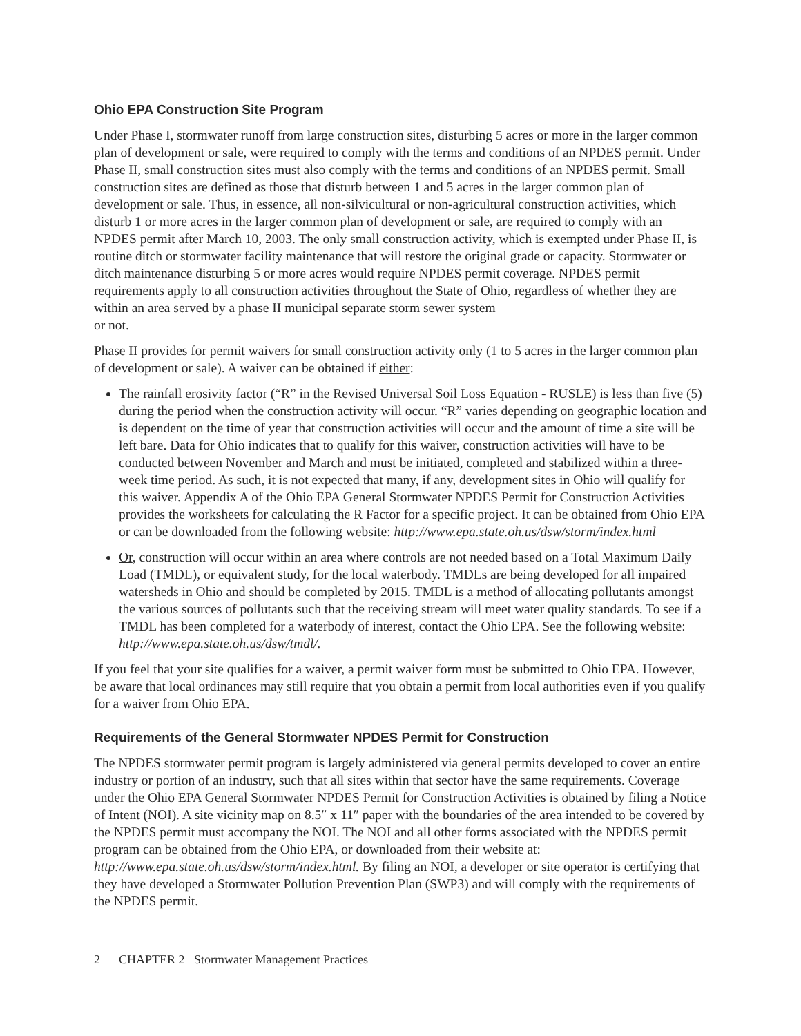Ohio EPA Construction Site Program
Under Phase I, stormwater runoff from large construction sites, disturbing 5 acres or more in the larger common plan of development or sale, were required to comply with the terms and conditions of an NPDES permit. Under Phase II, small construction sites must also comply with the terms and conditions of an NPDES permit. Small construction sites are defined as those that disturb between 1 and 5 acres in the larger common plan of development or sale. Thus, in essence, all non-silvicultural or non-agricultural construction activities, which disturb 1 or more acres in the larger common plan of development or sale, are required to comply with an NPDES permit after March 10, 2003. The only small construction activity, which is exempted under Phase II, is routine ditch or stormwater facility maintenance that will restore the original grade or capacity. Stormwater or ditch maintenance disturbing 5 or more acres would require NPDES permit coverage. NPDES permit requirements apply to all construction activities throughout the State of Ohio, regardless of whether they are within an area served by a phase II municipal separate storm sewer system
or not.
Phase II provides for permit waivers for small construction activity only (1 to 5 acres in the larger common plan of development or sale). A waiver can be obtained if either:
The rainfall erosivity factor (“R” in the Revised Universal Soil Loss Equation - RUSLE) is less than five (5) during the period when the construction activity will occur. “R” varies depending on geographic location and is dependent on the time of year that construction activities will occur and the amount of time a site will be left bare. Data for Ohio indicates that to qualify for this waiver, construction activities will have to be conducted between November and March and must be initiated, completed and stabilized within a three-week time period. As such, it is not expected that many, if any, development sites in Ohio will qualify for this waiver. Appendix A of the Ohio EPA General Stormwater NPDES Permit for Construction Activities provides the worksheets for calculating the R Factor for a specific project. It can be obtained from Ohio EPA or can be downloaded from the following website: http://www.epa.state.oh.us/dsw/storm/index.html
Or, construction will occur within an area where controls are not needed based on a Total Maximum Daily Load (TMDL), or equivalent study, for the local waterbody. TMDLs are being developed for all impaired watersheds in Ohio and should be completed by 2015. TMDL is a method of allocating pollutants amongst the various sources of pollutants such that the receiving stream will meet water quality standards. To see if a TMDL has been completed for a waterbody of interest, contact the Ohio EPA. See the following website: http://www.epa.state.oh.us/dsw/tmdl/.
If you feel that your site qualifies for a waiver, a permit waiver form must be submitted to Ohio EPA. However, be aware that local ordinances may still require that you obtain a permit from local authorities even if you qualify for a waiver from Ohio EPA.
Requirements of the General Stormwater NPDES Permit for Construction
The NPDES stormwater permit program is largely administered via general permits developed to cover an entire industry or portion of an industry, such that all sites within that sector have the same requirements. Coverage under the Ohio EPA General Stormwater NPDES Permit for Construction Activities is obtained by filing a Notice of Intent (NOI). A site vicinity map on 8.5″ x 11″ paper with the boundaries of the area intended to be covered by the NPDES permit must accompany the NOI. The NOI and all other forms associated with the NPDES permit program can be obtained from the Ohio EPA, or downloaded from their website at: http://www.epa.state.oh.us/dsw/storm/index.html. By filing an NOI, a developer or site operator is certifying that they have developed a Stormwater Pollution Prevention Plan (SWP3) and will comply with the requirements of the NPDES permit.
2 CHAPTER 2 Stormwater Management Practices